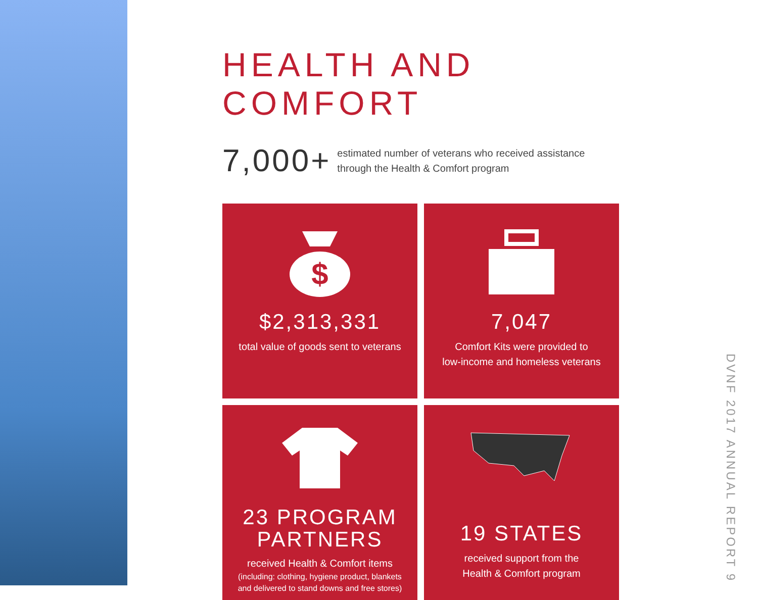HEALTH AND COMFORT
7,000+
estimated number of veterans who received assistance through the Health & Comfort program
$
$2,313,331
total value of goods sent to veterans
7,047
Comfort Kits were provided to
low-income and homeless veterans
23 PROGRAM
PARTNERS
received Health & Comfort items
(including: clothing, hygiene product, blankets
and delivered to stand downs and free stores)
19 STATES
received support from the
Health & Comfort program
DVNF 2017 ANNUAL REPORT 9